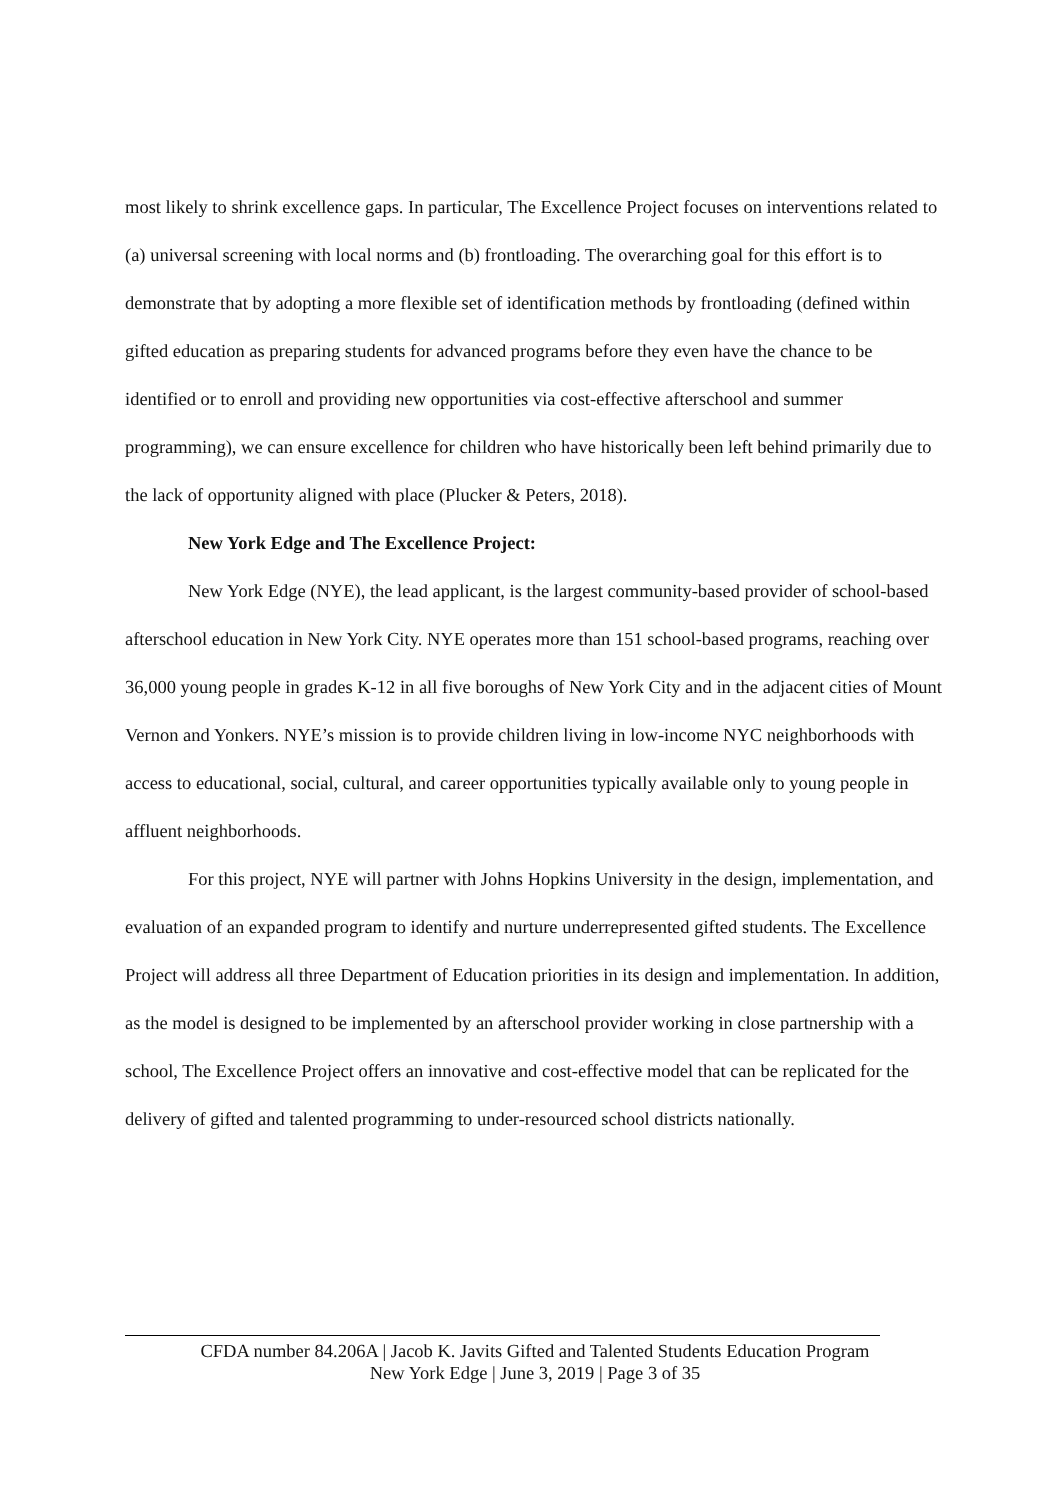most likely to shrink excellence gaps. In particular, The Excellence Project focuses on interventions related to (a) universal screening with local norms and (b) frontloading. The overarching goal for this effort is to demonstrate that by adopting a more flexible set of identification methods by frontloading (defined within gifted education as preparing students for advanced programs before they even have the chance to be identified or to enroll and providing new opportunities via cost-effective afterschool and summer programming), we can ensure excellence for children who have historically been left behind primarily due to the lack of opportunity aligned with place (Plucker & Peters, 2018).
New York Edge and The Excellence Project:
New York Edge (NYE), the lead applicant, is the largest community-based provider of school-based afterschool education in New York City. NYE operates more than 151 school-based programs, reaching over 36,000 young people in grades K-12 in all five boroughs of New York City and in the adjacent cities of Mount Vernon and Yonkers. NYE’s mission is to provide children living in low-income NYC neighborhoods with access to educational, social, cultural, and career opportunities typically available only to young people in affluent neighborhoods.
For this project, NYE will partner with Johns Hopkins University in the design, implementation, and evaluation of an expanded program to identify and nurture underrepresented gifted students. The Excellence Project will address all three Department of Education priorities in its design and implementation. In addition, as the model is designed to be implemented by an afterschool provider working in close partnership with a school, The Excellence Project offers an innovative and cost-effective model that can be replicated for the delivery of gifted and talented programming to under-resourced school districts nationally.
CFDA number 84.206A | Jacob K. Javits Gifted and Talented Students Education Program
New York Edge | June 3, 2019 | Page 3 of 35